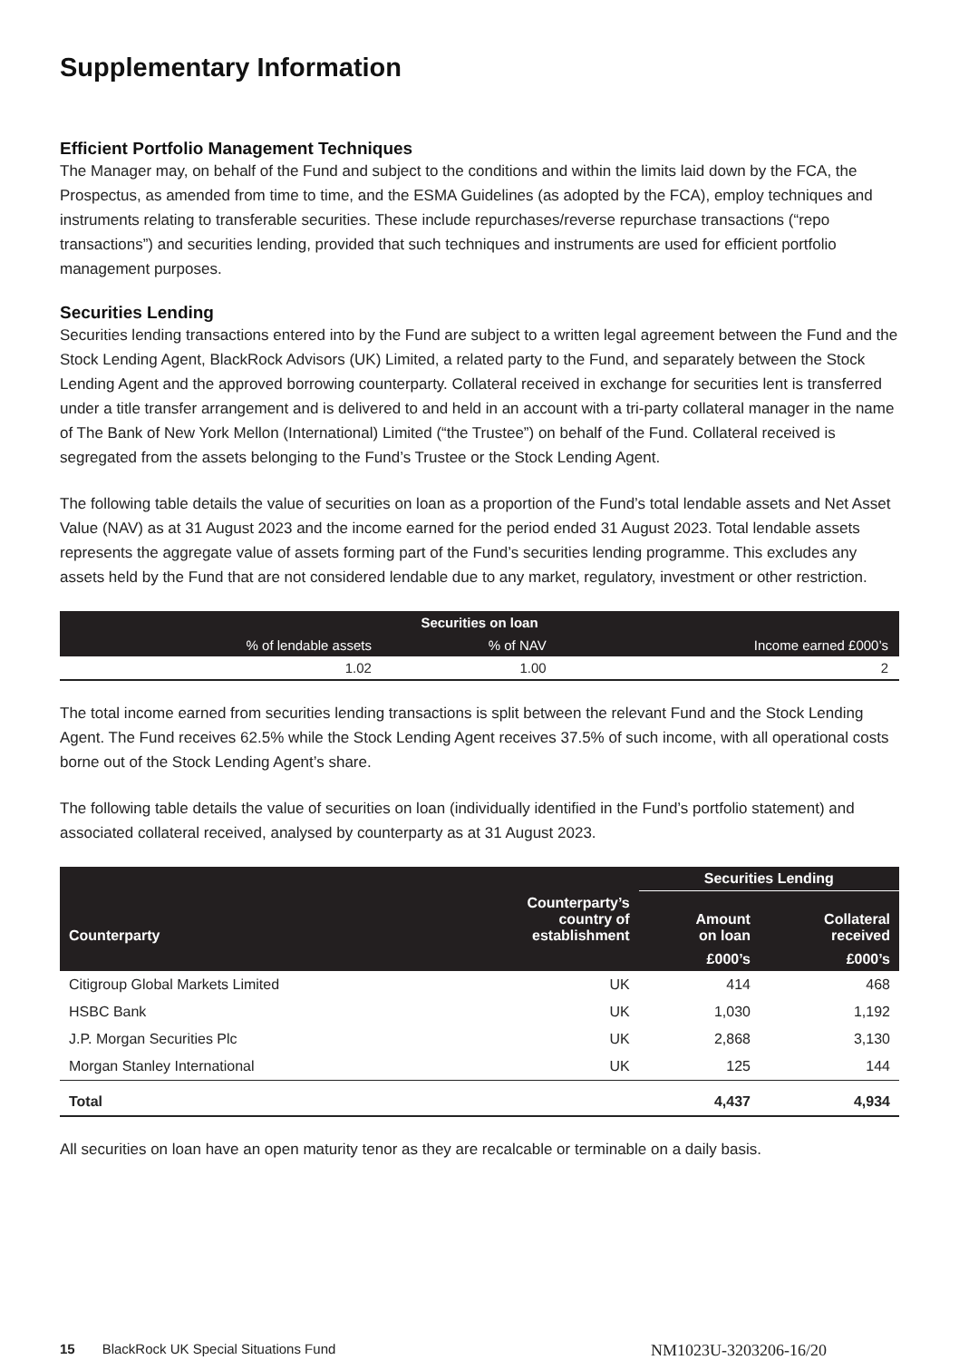Supplementary Information
Efficient Portfolio Management Techniques
The Manager may, on behalf of the Fund and subject to the conditions and within the limits laid down by the FCA, the Prospectus, as amended from time to time, and the ESMA Guidelines (as adopted by the FCA), employ techniques and instruments relating to transferable securities. These include repurchases/reverse repurchase transactions (“repo transactions”) and securities lending, provided that such techniques and instruments are used for efficient portfolio management purposes.
Securities Lending
Securities lending transactions entered into by the Fund are subject to a written legal agreement between the Fund and the Stock Lending Agent, BlackRock Advisors (UK) Limited, a related party to the Fund, and separately between the Stock Lending Agent and the approved borrowing counterparty. Collateral received in exchange for securities lent is transferred under a title transfer arrangement and is delivered to and held in an account with a tri-party collateral manager in the name of The Bank of New York Mellon (International) Limited (“the Trustee”) on behalf of the Fund. Collateral received is segregated from the assets belonging to the Fund’s Trustee or the Stock Lending Agent.
The following table details the value of securities on loan as a proportion of the Fund’s total lendable assets and Net Asset Value (NAV) as at 31 August 2023 and the income earned for the period ended 31 August 2023. Total lendable assets represents the aggregate value of assets forming part of the Fund’s securities lending programme. This excludes any assets held by the Fund that are not considered lendable due to any market, regulatory, investment or other restriction.
| Securities on loan | | |
| --- | --- | --- |
| % of lendable assets | % of NAV | Income earned £000’s |
| 1.02 | 1.00 | 2 |
The total income earned from securities lending transactions is split between the relevant Fund and the Stock Lending Agent. The Fund receives 62.5% while the Stock Lending Agent receives 37.5% of such income, with all operational costs borne out of the Stock Lending Agent’s share.
The following table details the value of securities on loan (individually identified in the Fund’s portfolio statement) and associated collateral received, analysed by counterparty as at 31 August 2023.
| | | Securities Lending | |
| --- | --- | --- | --- |
| Counterparty | Counterparty’s country of establishment | Amount on loan | Collateral received |
| | | £000’s | £000’s |
| Citigroup Global Markets Limited | UK | 414 | 468 |
| HSBC Bank | UK | 1,030 | 1,192 |
| J.P. Morgan Securities Plc | UK | 2,868 | 3,130 |
| Morgan Stanley International | UK | 125 | 144 |
| Total | | 4,437 | 4,934 |
All securities on loan have an open maturity tenor as they are recalcable or terminable on a daily basis.
15 BlackRock UK Special Situations Fund NM1023U-3203206-16/20